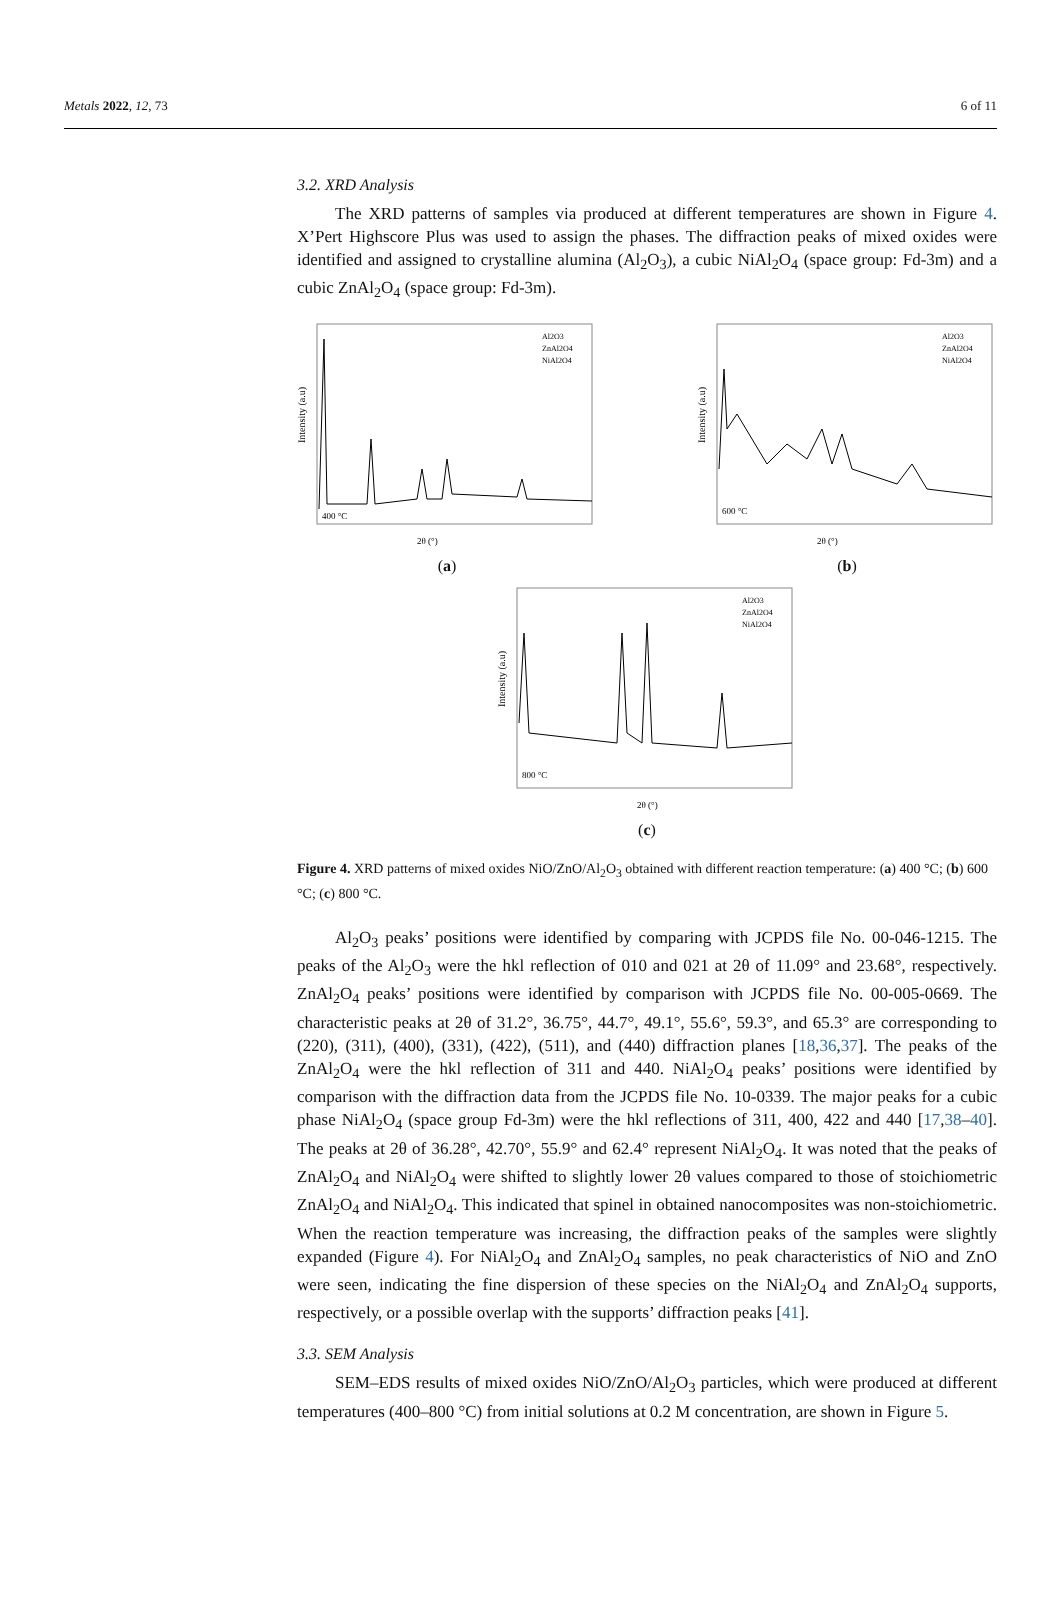Metals 2022, 12, 73 6 of 11
3.2. XRD Analysis
The XRD patterns of samples via produced at different temperatures are shown in Figure 4. X’Pert Highscore Plus was used to assign the phases. The diffraction peaks of mixed oxides were identified and assigned to crystalline alumina (Al<sub>2</sub>O<sub>3</sub>), a cubic NiAl<sub>2</sub>O<sub>4</sub> (space group: Fd-3m) and a cubic ZnAl<sub>2</sub>O<sub>4</sub> (space group: Fd-3m).
Intensity (a.u)
400 °C
2θ (°)
Al2O3
ZnAl2O4
NiAl2O4
(a)
Intensity (a.u)
600 °C
2θ (°)
Al2O3
ZnAl2O4
NiAl2O4
(b)
Intensity (a.u)
800 °C
2θ (°)
Al2O3
ZnAl2O4
NiAl2O4
(c)
Figure 4. XRD patterns of mixed oxides NiO/ZnO/Al<sub>2</sub>O<sub>3</sub> obtained with different reaction temperature: (a) 400 °C; (b) 600 °C; (c) 800 °C.
Al<sub>2</sub>O<sub>3</sub> peaks’ positions were identified by comparing with JCPDS file No. 00-046-1215. The peaks of the Al<sub>2</sub>O<sub>3</sub> were the hkl reflection of 010 and 021 at 2θ of 11.09° and 23.68°, respectively. ZnAl<sub>2</sub>O<sub>4</sub> peaks’ positions were identified by comparison with JCPDS file No. 00-005-0669. The characteristic peaks at 2θ of 31.2°, 36.75°, 44.7°, 49.1°, 55.6°, 59.3°, and 65.3° are corresponding to (220), (311), (400), (331), (422), (511), and (440) diffraction planes [18,36,37]. The peaks of the ZnAl<sub>2</sub>O<sub>4</sub> were the hkl reflection of 311 and 440. NiAl<sub>2</sub>O<sub>4</sub> peaks’ positions were identified by comparison with the diffraction data from the JCPDS file No. 10-0339. The major peaks for a cubic phase NiAl<sub>2</sub>O<sub>4</sub> (space group Fd-3m) were the hkl reflections of 311, 400, 422 and 440 [17,38–40]. The peaks at 2θ of 36.28°, 42.70°, 55.9° and 62.4° represent NiAl<sub>2</sub>O<sub>4</sub>. It was noted that the peaks of ZnAl<sub>2</sub>O<sub>4</sub> and NiAl<sub>2</sub>O<sub>4</sub> were shifted to slightly lower 2θ values compared to those of stoichiometric ZnAl<sub>2</sub>O<sub>4</sub> and NiAl<sub>2</sub>O<sub>4</sub>. This indicated that spinel in obtained nanocomposites was non-stoichiometric. When the reaction temperature was increasing, the diffraction peaks of the samples were slightly expanded (Figure 4). For NiAl<sub>2</sub>O<sub>4</sub> and ZnAl<sub>2</sub>O<sub>4</sub> samples, no peak characteristics of NiO and ZnO were seen, indicating the fine dispersion of these species on the NiAl<sub>2</sub>O<sub>4</sub> and ZnAl<sub>2</sub>O<sub>4</sub> supports, respectively, or a possible overlap with the supports’ diffraction peaks [41].
3.3. SEM Analysis
SEM–EDS results of mixed oxides NiO/ZnO/Al<sub>2</sub>O<sub>3</sub> particles, which were produced at different temperatures (400–800 °C) from initial solutions at 0.2 M concentration, are shown in Figure 5.